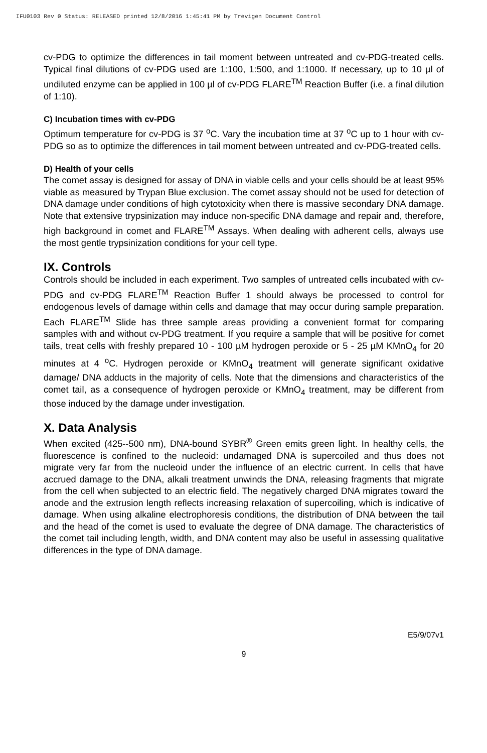IFU0103 Rev 0 Status: RELEASED printed 12/8/2016 1:45:41 PM by Trevigen Document Control
cv-PDG to optimize the differences in tail moment between untreated and cv-PDG-treated cells. Typical final dilutions of cv-PDG used are 1:100, 1:500, and 1:1000. If necessary, up to 10 µl of undiluted enzyme can be applied in 100 µl of cv-PDG FLARE<sup>TM</sup> Reaction Buffer (i.e. a final dilution of 1:10).
C) Incubation times with cv-PDG
Optimum temperature for cv-PDG is 37 <sup>o</sup>C. Vary the incubation time at 37 <sup>o</sup>C up to 1 hour with cv-PDG so as to optimize the differences in tail moment between untreated and cv-PDG-treated cells.
D) Health of your cells
The comet assay is designed for assay of DNA in viable cells and your cells should be at least 95% viable as measured by Trypan Blue exclusion. The comet assay should not be used for detection of DNA damage under conditions of high cytotoxicity when there is massive secondary DNA damage. Note that extensive trypsinization may induce non-specific DNA damage and repair and, therefore, high background in comet and FLARE<sup>TM</sup> Assays. When dealing with adherent cells, always use the most gentle trypsinization conditions for your cell type.
IX. Controls
Controls should be included in each experiment. Two samples of untreated cells incubated with cv-PDG and cv-PDG FLARE<sup>TM</sup> Reaction Buffer 1 should always be processed to control for endogenous levels of damage within cells and damage that may occur during sample preparation. Each FLARE<sup>TM</sup> Slide has three sample areas providing a convenient format for comparing samples with and without cv-PDG treatment. If you require a sample that will be positive for comet tails, treat cells with freshly prepared 10 - 100 µM hydrogen peroxide or 5 - 25 µM KMnO<sub>4</sub> for 20 minutes at 4 <sup>o</sup>C. Hydrogen peroxide or KMnO<sub>4</sub> treatment will generate significant oxidative damage/ DNA adducts in the majority of cells. Note that the dimensions and characteristics of the comet tail, as a consequence of hydrogen peroxide or KMnO<sub>4</sub> treatment, may be different from those induced by the damage under investigation.
X. Data Analysis
When excited (425--500 nm), DNA-bound SYBR<sup>®</sup> Green emits green light. In healthy cells, the fluorescence is confined to the nucleoid: undamaged DNA is supercoiled and thus does not migrate very far from the nucleoid under the influence of an electric current. In cells that have accrued damage to the DNA, alkali treatment unwinds the DNA, releasing fragments that migrate from the cell when subjected to an electric field. The negatively charged DNA migrates toward the anode and the extrusion length reflects increasing relaxation of supercoiling, which is indicative of damage. When using alkaline electrophoresis conditions, the distribution of DNA between the tail and the head of the comet is used to evaluate the degree of DNA damage. The characteristics of the comet tail including length, width, and DNA content may also be useful in assessing qualitative differences in the type of DNA damage.
E5/9/07v1
9